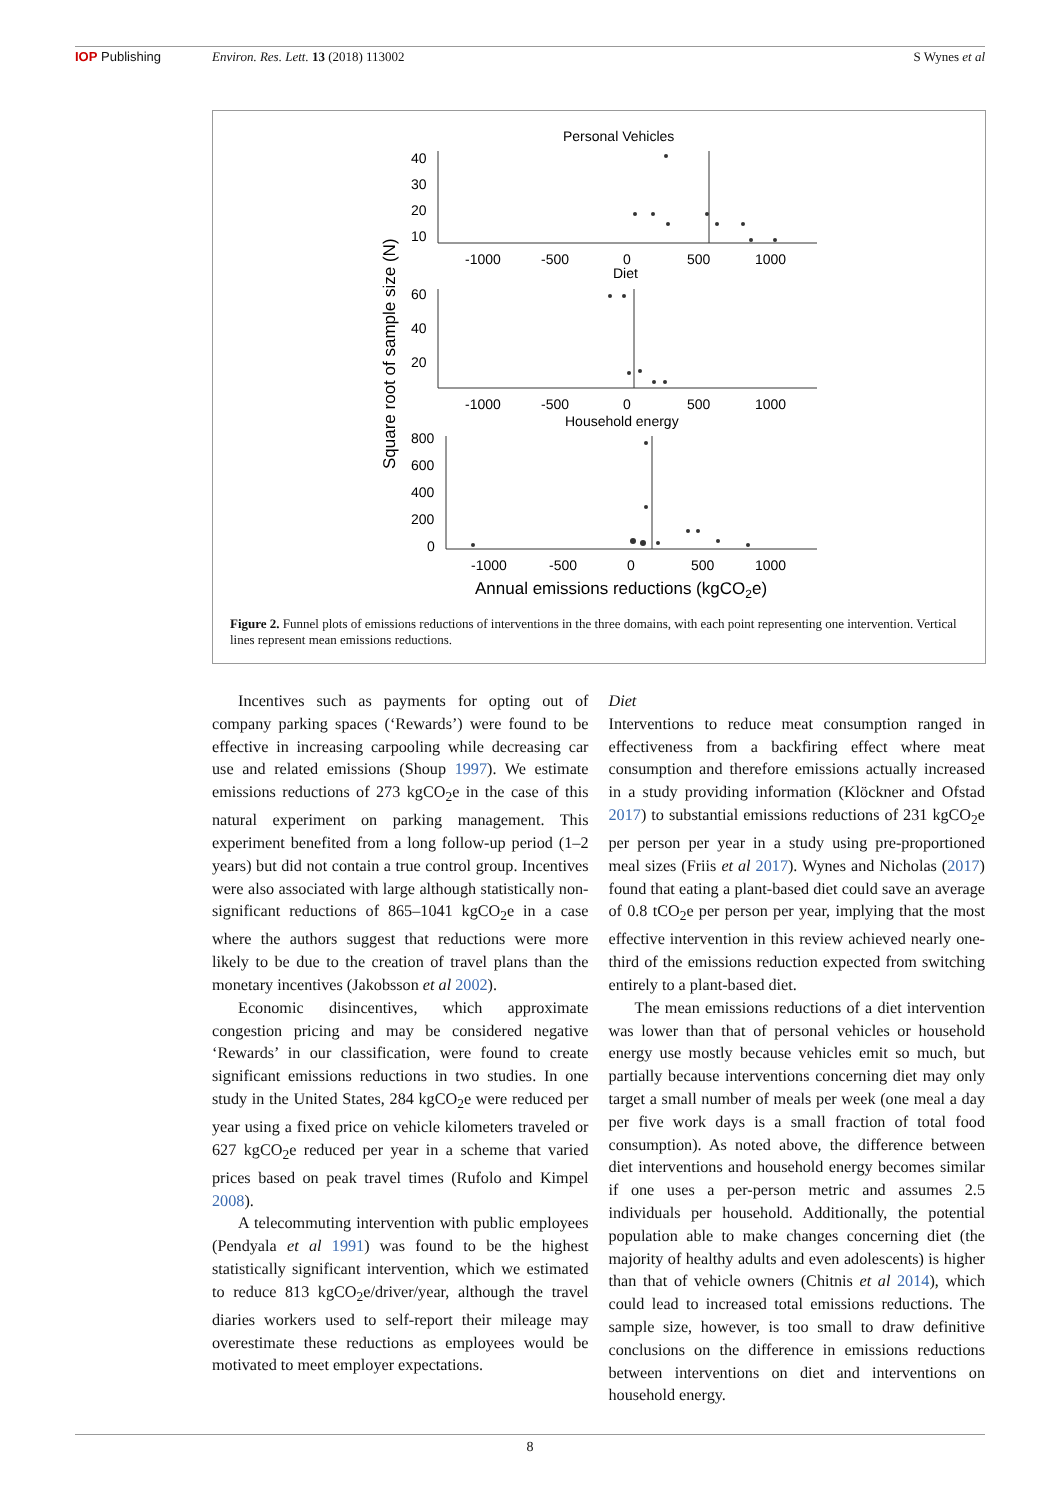IOP Publishing Environ. Res. Lett. 13 (2018) 113002 S Wynes et al
Personal Vehicles
40
30
20
10
-1000
-500
0
500
1000
Diet
60
40
20
-1000
-500
0
500
1000
Household energy
800
600
400
200
0
-1000
-500
0
500
1000
Annual emissions reductions (kgCO2e)
Square root of sample size (N)
Figure 2. Funnel plots of emissions reductions of interventions in the three domains, with each point representing one intervention. Vertical lines represent mean emissions reductions.
Incentives such as payments for opting out of company parking spaces (‘Rewards’) were found to be effective in increasing carpooling while decreasing car use and related emissions (Shoup 1997). We estimate emissions reductions of 273 kgCO<sub>2</sub>e in the case of this natural experiment on parking management. This experiment benefited from a long follow-up period (1–2 years) but did not contain a true control group. Incentives were also associated with large although statistically non-significant reductions of 865–1041 kgCO<sub>2</sub>e in a case where the authors suggest that reductions were more likely to be due to the creation of travel plans than the monetary incentives (Jakobsson et al 2002).
Economic disincentives, which approximate congestion pricing and may be considered negative ‘Rewards’ in our classification, were found to create significant emissions reductions in two studies. In one study in the United States, 284 kgCO<sub>2</sub>e were reduced per year using a fixed price on vehicle kilometers traveled or 627 kgCO<sub>2</sub>e reduced per year in a scheme that varied prices based on peak travel times (Rufolo and Kimpel 2008).
A telecommuting intervention with public employees (Pendyala et al 1991) was found to be the highest statistically significant intervention, which we estimated to reduce 813 kgCO<sub>2</sub>e/driver/year, although the travel diaries workers used to self-report their mileage may overestimate these reductions as employees would be motivated to meet employer expectations.
Diet
Interventions to reduce meat consumption ranged in effectiveness from a backfiring effect where meat consumption and therefore emissions actually increased in a study providing information (Klöckner and Ofstad 2017) to substantial emissions reductions of 231 kgCO<sub>2</sub>e per person per year in a study using pre-proportioned meal sizes (Friis et al 2017). Wynes and Nicholas (2017) found that eating a plant-based diet could save an average of 0.8 tCO<sub>2</sub>e per person per year, implying that the most effective intervention in this review achieved nearly one-third of the emissions reduction expected from switching entirely to a plant-based diet.
The mean emissions reductions of a diet intervention was lower than that of personal vehicles or household energy use mostly because vehicles emit so much, but partially because interventions concerning diet may only target a small number of meals per week (one meal a day per five work days is a small fraction of total food consumption). As noted above, the difference between diet interventions and household energy becomes similar if one uses a per-person metric and assumes 2.5 individuals per household. Additionally, the potential population able to make changes concerning diet (the majority of healthy adults and even adolescents) is higher than that of vehicle owners (Chitnis et al 2014), which could lead to increased total emissions reductions. The sample size, however, is too small to draw definitive conclusions on the difference in emissions reductions between interventions on diet and interventions on household energy.
8